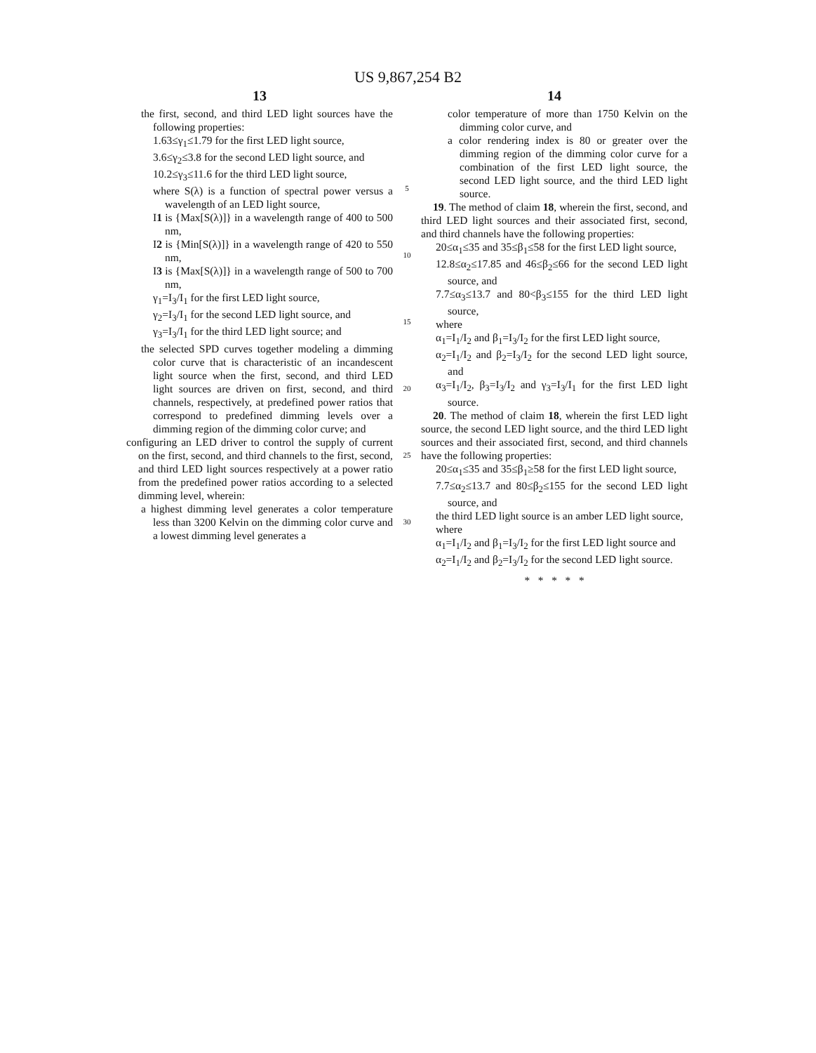US 9,867,254 B2
13
the first, second, and third LED light sources have the following properties:
1.63≤γ<sub>1</sub>≤1.79 for the first LED light source,
3.6≤γ<sub>2</sub>≤3.8 for the second LED light source, and
10.2≤γ<sub>3</sub>≤11.6 for the third LED light source,
where S(λ) is a function of spectral power versus a wavelength of an LED light source,
I1 is {Max[S(λ)]} in a wavelength range of 400 to 500 nm,
I2 is {Min[S(λ)]} in a wavelength range of 420 to 550 nm,
I3 is {Max[S(λ)]} in a wavelength range of 500 to 700 nm,
γ<sub>1</sub>=I<sub>3</sub>/I<sub>1</sub> for the first LED light source,
γ<sub>2</sub>=I<sub>3</sub>/I<sub>1</sub> for the second LED light source, and
γ<sub>3</sub>=I<sub>3</sub>/I<sub>1</sub> for the third LED light source; and
the selected SPD curves together modeling a dimming color curve that is characteristic of an incandescent light source when the first, second, and third LED light sources are driven on first, second, and third channels, respectively, at predefined power ratios that correspond to predefined dimming levels over a dimming region of the dimming color curve; and
configuring an LED driver to control the supply of current on the first, second, and third channels to the first, second, and third LED light sources respectively at a power ratio from the predefined power ratios according to a selected dimming level, wherein:
a highest dimming level generates a color temperature less than 3200 Kelvin on the dimming color curve and a lowest dimming level generates a
5
10
15
20
25
30
14
color temperature of more than 1750 Kelvin on the dimming color curve, and
a color rendering index is 80 or greater over the dimming region of the dimming color curve for a combination of the first LED light source, the second LED light source, and the third LED light source.
19. The method of claim 18, wherein the first, second, and third LED light sources and their associated first, second, and third channels have the following properties:
20≤α<sub>1</sub>≤35 and 35≤β<sub>1</sub>≤58 for the first LED light source,
12.8≤α<sub>2</sub>≤17.85 and 46≤β<sub>2</sub>≤66 for the second LED light source, and
7.7≤α<sub>3</sub>≤13.7 and 80<β<sub>3</sub>≤155 for the third LED light source,
where
α<sub>1</sub>=I<sub>1</sub>/I<sub>2</sub> and β<sub>1</sub>=I<sub>3</sub>/I<sub>2</sub> for the first LED light source,
α<sub>2</sub>=I<sub>1</sub>/I<sub>2</sub> and β<sub>2</sub>=I<sub>3</sub>/I<sub>2</sub> for the second LED light source, and
α<sub>3</sub>=I<sub>1</sub>/I<sub>2</sub>, β<sub>3</sub>=I<sub>3</sub>/I<sub>2</sub> and γ<sub>3</sub>=I<sub>3</sub>/I<sub>1</sub> for the first LED light source.
20. The method of claim 18, wherein the first LED light source, the second LED light source, and the third LED light sources and their associated first, second, and third channels have the following properties:
20≤α<sub>1</sub>≤35 and 35≤β<sub>1</sub>≥58 for the first LED light source,
7.7≤α<sub>2</sub>≤13.7 and 80≤β<sub>2</sub>≤155 for the second LED light source, and
the third LED light source is an amber LED light source,
where
α<sub>1</sub>=I<sub>1</sub>/I<sub>2</sub> and β<sub>1</sub>=I<sub>3</sub>/I<sub>2</sub> for the first LED light source and
α<sub>2</sub>=I<sub>1</sub>/I<sub>2</sub> and β<sub>2</sub>=I<sub>3</sub>/I<sub>2</sub> for the second LED light source.
* * * * *